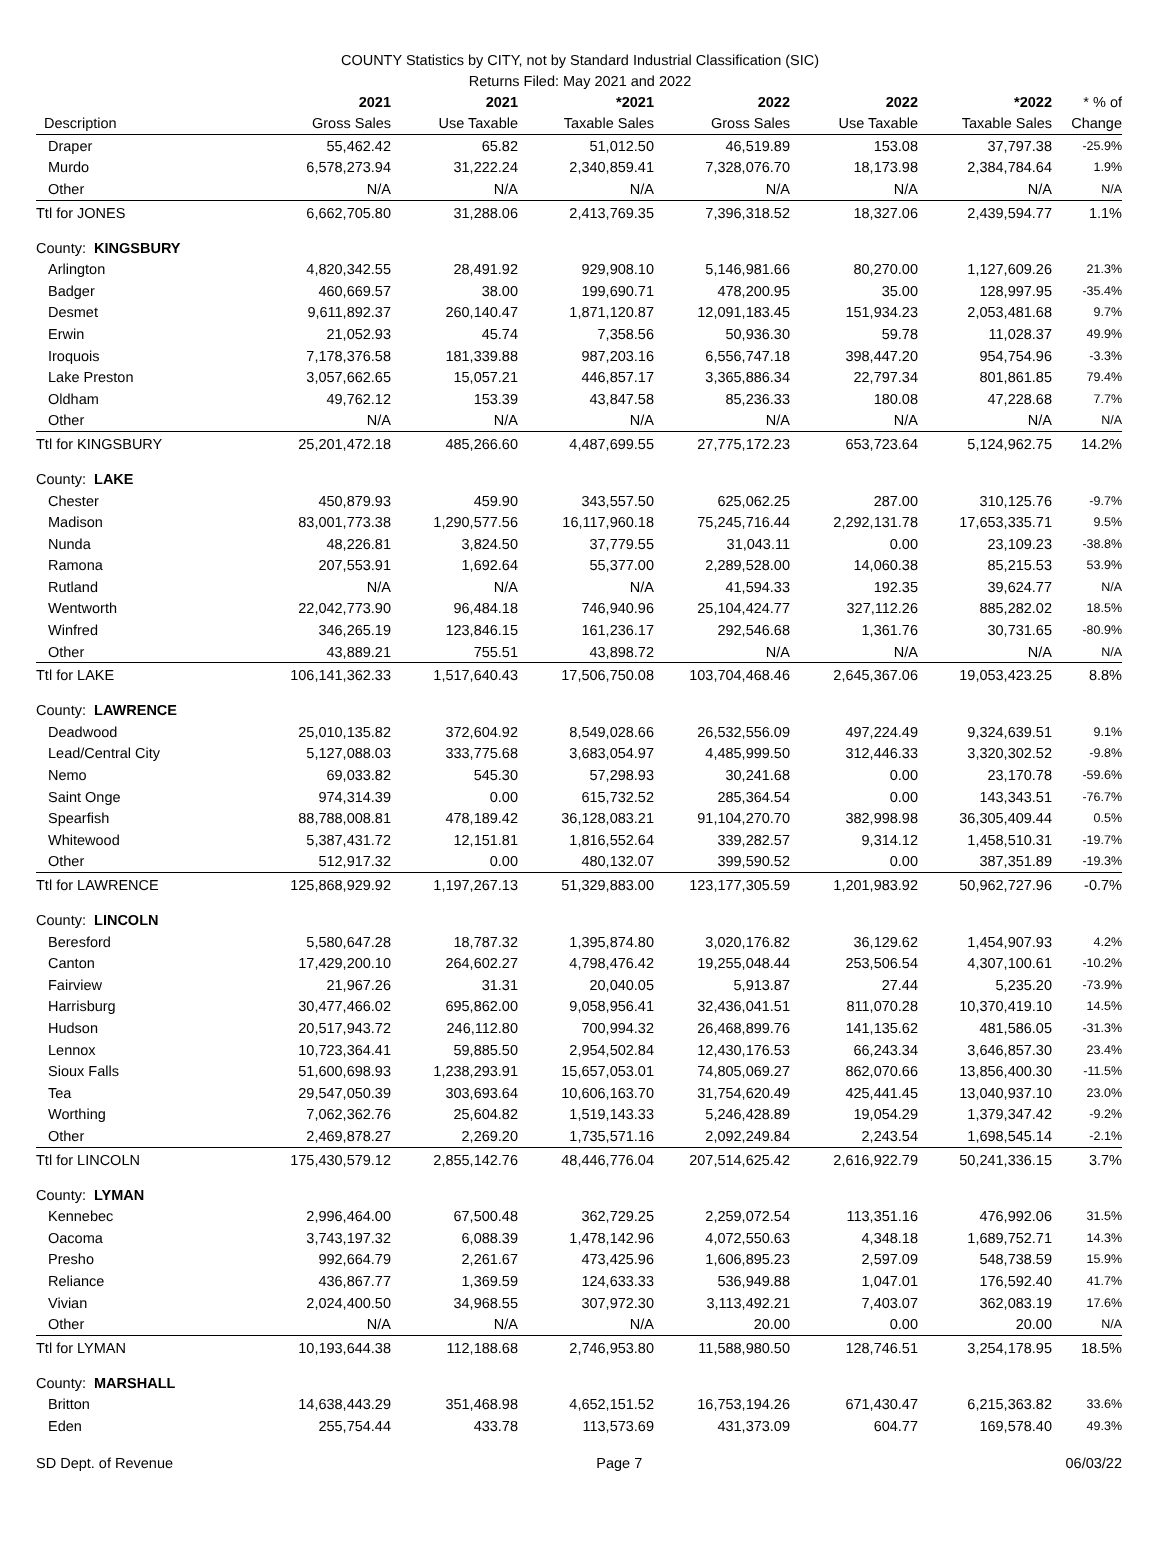COUNTY Statistics by CITY, not by Standard Industrial Classification (SIC)
Returns Filed: May 2021 and 2022
| Description | 2021 Gross Sales | 2021 Use Taxable | *2021 Taxable Sales | 2022 Gross Sales | 2022 Use Taxable | *2022 Taxable Sales | * % of Change |
| --- | --- | --- | --- | --- | --- | --- | --- |
| Draper | 55,462.42 | 65.82 | 51,012.50 | 46,519.89 | 153.08 | 37,797.38 | -25.9% |
| Murdo | 6,578,273.94 | 31,222.24 | 2,340,859.41 | 7,328,076.70 | 18,173.98 | 2,384,784.64 | 1.9% |
| Other | N/A | N/A | N/A | N/A | N/A | N/A | N/A |
| Ttl for JONES | 6,662,705.80 | 31,288.06 | 2,413,769.35 | 7,396,318.52 | 18,327.06 | 2,439,594.77 | 1.1% |
| County: KINGSBURY | | | | | | | |
| Arlington | 4,820,342.55 | 28,491.92 | 929,908.10 | 5,146,981.66 | 80,270.00 | 1,127,609.26 | 21.3% |
| Badger | 460,669.57 | 38.00 | 199,690.71 | 478,200.95 | 35.00 | 128,997.95 | -35.4% |
| Desmet | 9,611,892.37 | 260,140.47 | 1,871,120.87 | 12,091,183.45 | 151,934.23 | 2,053,481.68 | 9.7% |
| Erwin | 21,052.93 | 45.74 | 7,358.56 | 50,936.30 | 59.78 | 11,028.37 | 49.9% |
| Iroquois | 7,178,376.58 | 181,339.88 | 987,203.16 | 6,556,747.18 | 398,447.20 | 954,754.96 | -3.3% |
| Lake Preston | 3,057,662.65 | 15,057.21 | 446,857.17 | 3,365,886.34 | 22,797.34 | 801,861.85 | 79.4% |
| Oldham | 49,762.12 | 153.39 | 43,847.58 | 85,236.33 | 180.08 | 47,228.68 | 7.7% |
| Other | N/A | N/A | N/A | N/A | N/A | N/A | N/A |
| Ttl for KINGSBURY | 25,201,472.18 | 485,266.60 | 4,487,699.55 | 27,775,172.23 | 653,723.64 | 5,124,962.75 | 14.2% |
| County: LAKE | | | | | | | |
| Chester | 450,879.93 | 459.90 | 343,557.50 | 625,062.25 | 287.00 | 310,125.76 | -9.7% |
| Madison | 83,001,773.38 | 1,290,577.56 | 16,117,960.18 | 75,245,716.44 | 2,292,131.78 | 17,653,335.71 | 9.5% |
| Nunda | 48,226.81 | 3,824.50 | 37,779.55 | 31,043.11 | 0.00 | 23,109.23 | -38.8% |
| Ramona | 207,553.91 | 1,692.64 | 55,377.00 | 2,289,528.00 | 14,060.38 | 85,215.53 | 53.9% |
| Rutland | N/A | N/A | N/A | 41,594.33 | 192.35 | 39,624.77 | N/A |
| Wentworth | 22,042,773.90 | 96,484.18 | 746,940.96 | 25,104,424.77 | 327,112.26 | 885,282.02 | 18.5% |
| Winfred | 346,265.19 | 123,846.15 | 161,236.17 | 292,546.68 | 1,361.76 | 30,731.65 | -80.9% |
| Other | 43,889.21 | 755.51 | 43,898.72 | N/A | N/A | N/A | N/A |
| Ttl for LAKE | 106,141,362.33 | 1,517,640.43 | 17,506,750.08 | 103,704,468.46 | 2,645,367.06 | 19,053,423.25 | 8.8% |
| County: LAWRENCE | | | | | | | |
| Deadwood | 25,010,135.82 | 372,604.92 | 8,549,028.66 | 26,532,556.09 | 497,224.49 | 9,324,639.51 | 9.1% |
| Lead/Central City | 5,127,088.03 | 333,775.68 | 3,683,054.97 | 4,485,999.50 | 312,446.33 | 3,320,302.52 | -9.8% |
| Nemo | 69,033.82 | 545.30 | 57,298.93 | 30,241.68 | 0.00 | 23,170.78 | -59.6% |
| Saint Onge | 974,314.39 | 0.00 | 615,732.52 | 285,364.54 | 0.00 | 143,343.51 | -76.7% |
| Spearfish | 88,788,008.81 | 478,189.42 | 36,128,083.21 | 91,104,270.70 | 382,998.98 | 36,305,409.44 | 0.5% |
| Whitewood | 5,387,431.72 | 12,151.81 | 1,816,552.64 | 339,282.57 | 9,314.12 | 1,458,510.31 | -19.7% |
| Other | 512,917.32 | 0.00 | 480,132.07 | 399,590.52 | 0.00 | 387,351.89 | -19.3% |
| Ttl for LAWRENCE | 125,868,929.92 | 1,197,267.13 | 51,329,883.00 | 123,177,305.59 | 1,201,983.92 | 50,962,727.96 | -0.7% |
| County: LINCOLN | | | | | | | |
| Beresford | 5,580,647.28 | 18,787.32 | 1,395,874.80 | 3,020,176.82 | 36,129.62 | 1,454,907.93 | 4.2% |
| Canton | 17,429,200.10 | 264,602.27 | 4,798,476.42 | 19,255,048.44 | 253,506.54 | 4,307,100.61 | -10.2% |
| Fairview | 21,967.26 | 31.31 | 20,040.05 | 5,913.87 | 27.44 | 5,235.20 | -73.9% |
| Harrisburg | 30,477,466.02 | 695,862.00 | 9,058,956.41 | 32,436,041.51 | 811,070.28 | 10,370,419.10 | 14.5% |
| Hudson | 20,517,943.72 | 246,112.80 | 700,994.32 | 26,468,899.76 | 141,135.62 | 481,586.05 | -31.3% |
| Lennox | 10,723,364.41 | 59,885.50 | 2,954,502.84 | 12,430,176.53 | 66,243.34 | 3,646,857.30 | 23.4% |
| Sioux Falls | 51,600,698.93 | 1,238,293.91 | 15,657,053.01 | 74,805,069.27 | 862,070.66 | 13,856,400.30 | -11.5% |
| Tea | 29,547,050.39 | 303,693.64 | 10,606,163.70 | 31,754,620.49 | 425,441.45 | 13,040,937.10 | 23.0% |
| Worthing | 7,062,362.76 | 25,604.82 | 1,519,143.33 | 5,246,428.89 | 19,054.29 | 1,379,347.42 | -9.2% |
| Other | 2,469,878.27 | 2,269.20 | 1,735,571.16 | 2,092,249.84 | 2,243.54 | 1,698,545.14 | -2.1% |
| Ttl for LINCOLN | 175,430,579.12 | 2,855,142.76 | 48,446,776.04 | 207,514,625.42 | 2,616,922.79 | 50,241,336.15 | 3.7% |
| County: LYMAN | | | | | | | |
| Kennebec | 2,996,464.00 | 67,500.48 | 362,729.25 | 2,259,072.54 | 113,351.16 | 476,992.06 | 31.5% |
| Oacoma | 3,743,197.32 | 6,088.39 | 1,478,142.96 | 4,072,550.63 | 4,348.18 | 1,689,752.71 | 14.3% |
| Presho | 992,664.79 | 2,261.67 | 473,425.96 | 1,606,895.23 | 2,597.09 | 548,738.59 | 15.9% |
| Reliance | 436,867.77 | 1,369.59 | 124,633.33 | 536,949.88 | 1,047.01 | 176,592.40 | 41.7% |
| Vivian | 2,024,400.50 | 34,968.55 | 307,972.30 | 3,113,492.21 | 7,403.07 | 362,083.19 | 17.6% |
| Other | N/A | N/A | N/A | 20.00 | 0.00 | 20.00 | N/A |
| Ttl for LYMAN | 10,193,644.38 | 112,188.68 | 2,746,953.80 | 11,588,980.50 | 128,746.51 | 3,254,178.95 | 18.5% |
| County: MARSHALL | | | | | | | |
| Britton | 14,638,443.29 | 351,468.98 | 4,652,151.52 | 16,753,194.26 | 671,430.47 | 6,215,363.82 | 33.6% |
| Eden | 255,754.44 | 433.78 | 113,573.69 | 431,373.09 | 604.77 | 169,578.40 | 49.3% |
SD Dept. of Revenue Page 7 06/03/22